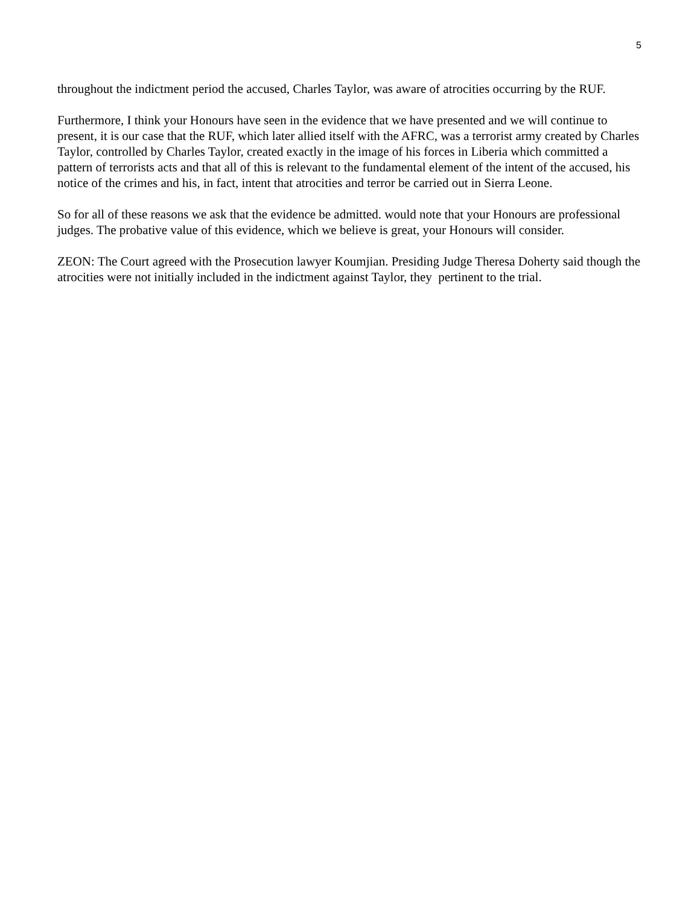5
throughout the indictment period the accused, Charles Taylor, was aware of atrocities occurring by the RUF.
Furthermore, I think your Honours have seen in the evidence that we have presented and we will continue to present, it is our case that the RUF, which later allied itself with the AFRC, was a terrorist army created by Charles Taylor, controlled by Charles Taylor, created exactly in the image of his forces in Liberia which committed a pattern of terrorists acts and that all of this is relevant to the fundamental element of the intent of the accused, his notice of the crimes and his, in fact, intent that atrocities and terror be carried out in Sierra Leone.
So for all of these reasons we ask that the evidence be admitted. would note that your Honours are professional judges. The probative value of this evidence, which we believe is great, your Honours will consider.
ZEON: The Court agreed with the Prosecution lawyer Koumjian. Presiding Judge Theresa Doherty said though the atrocities were not initially included in the indictment against Taylor, they pertinent to the trial.